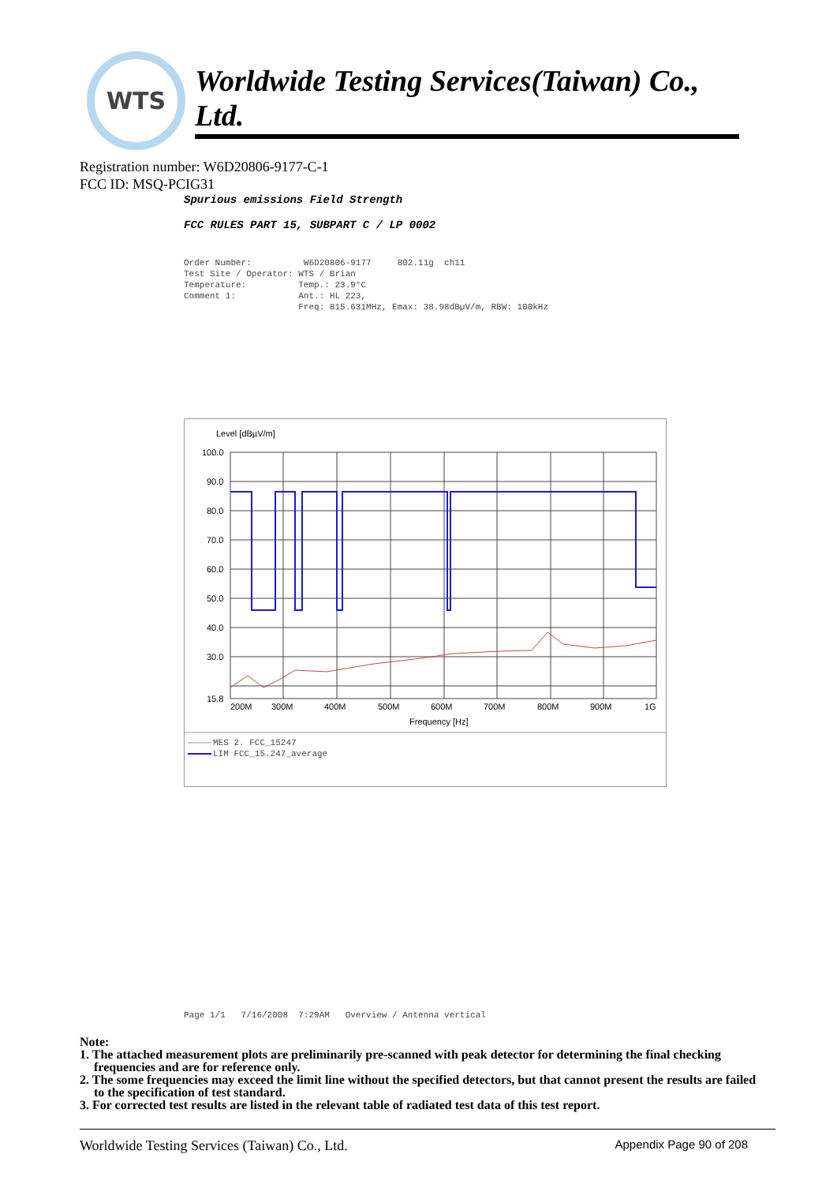WTS
Worldwide Testing Services(Taiwan) Co., Ltd.
Registration number: W6D20806-9177-C-1
FCC ID: MSQ-PCIG31
Spurious emissions Field Strength
FCC RULES PART 15, SUBPART C / LP 0002
Order Number: W6D20806-9177 802.11g ch11 Test Site / Operator: WTS / Brian Temperature: Temp.: 23.9°C Comment 1: Ant.: HL 223, Freq: 815.631MHz, Emax: 38.98dBµV/m, RBW: 100kHz
Level [dBµV/m]
100.0
90.0
80.0
70.0
60.0
50.0
40.0
30.0
15.8
200M
300M
400M
500M
600M
700M
800M
900M
1G
Frequency [Hz]
MES 2. FCC_15247
LIM FCC_15.247_average
Page 1/1 7/16/2008 7:29AM Overview / Antenna vertical
Note:
1. The attached measurement plots are preliminarily pre-scanned with peak detector for determining the final checking frequencies and are for reference only.
2. The some frequencies may exceed the limit line without the specified detectors, but that cannot present the results are failed to the specification of test standard.
3. For corrected test results are listed in the relevant table of radiated test data of this test report.
Worldwide Testing Services (Taiwan) Co., Ltd. Appendix Page 90 of 208